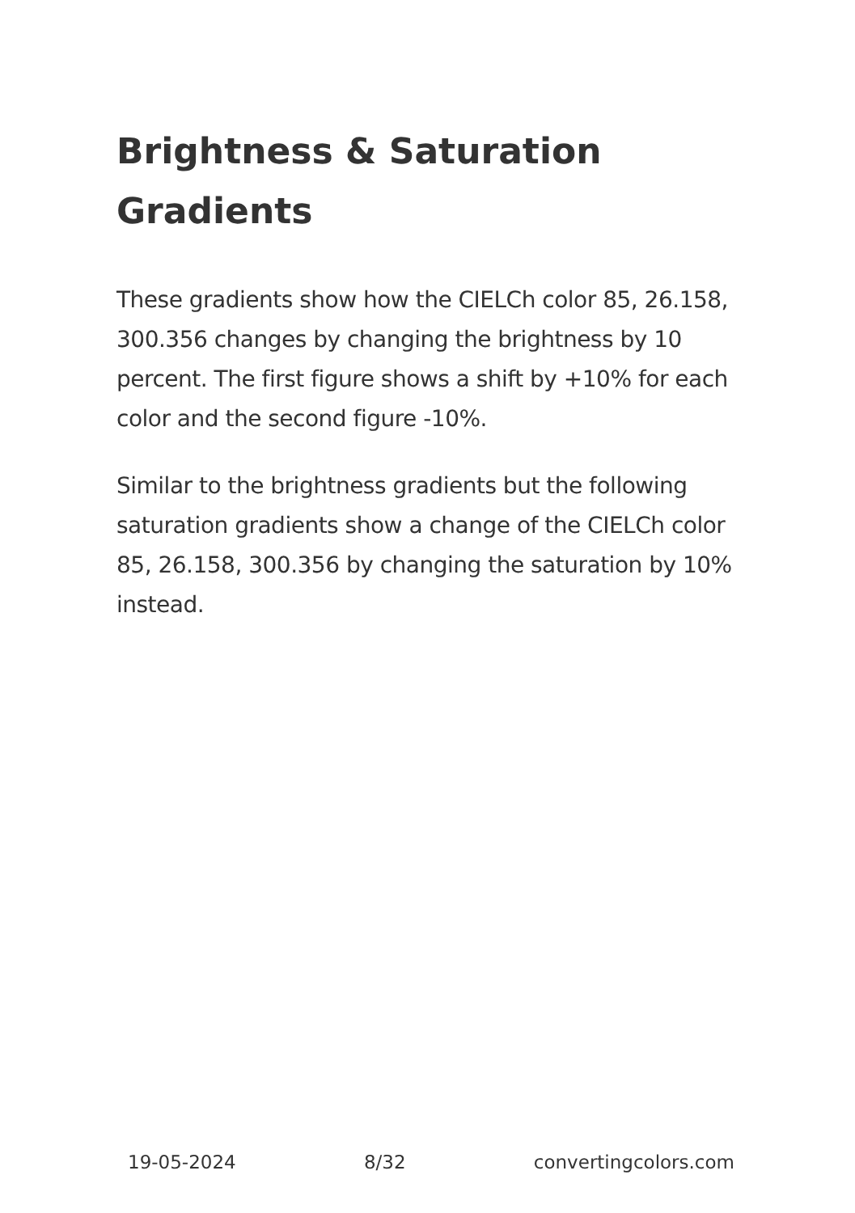Brightness & Saturation Gradients
These gradients show how the CIELCh color 85, 26.158, 300.356 changes by changing the brightness by 10 percent. The first figure shows a shift by +10% for each color and the second figure -10%.
Similar to the brightness gradients but the following saturation gradients show a change of the CIELCh color 85, 26.158, 300.356 by changing the saturation by 10% instead.
19-05-2024 8/32 convertingcolors.com